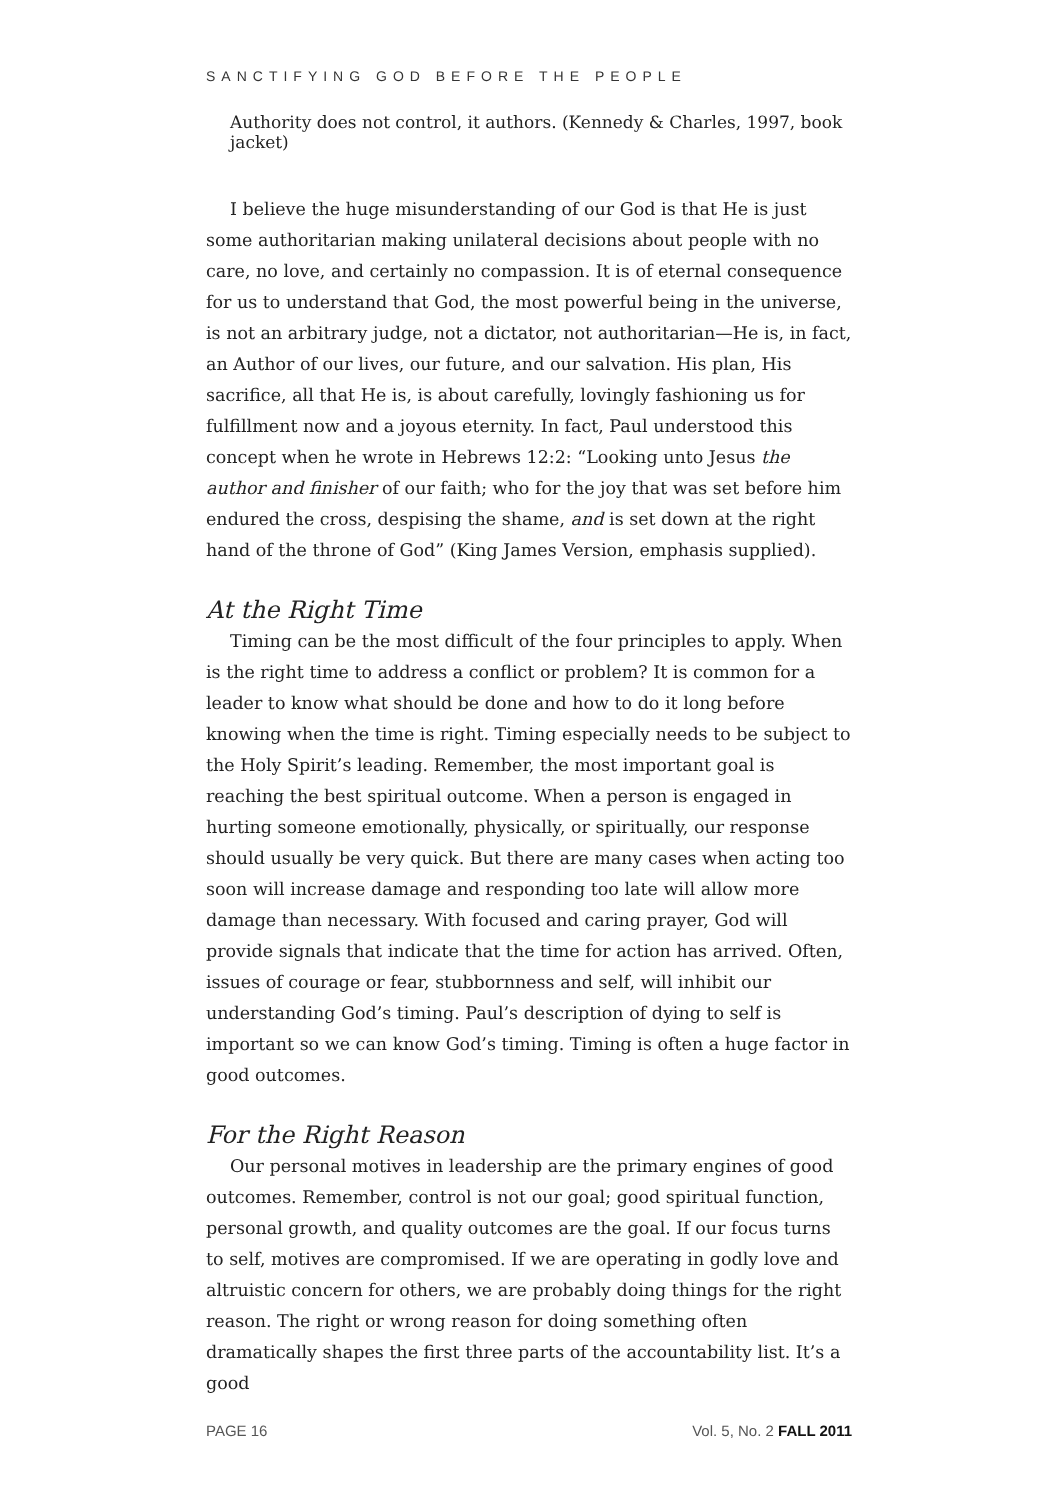SANCTIFYING GOD BEFORE THE PEOPLE
Authority does not control, it authors. (Kennedy & Charles, 1997, book jacket)
I believe the huge misunderstanding of our God is that He is just some authoritarian making unilateral decisions about people with no care, no love, and certainly no compassion. It is of eternal consequence for us to understand that God, the most powerful being in the universe, is not an arbitrary judge, not a dictator, not authoritarian—He is, in fact, an Author of our lives, our future, and our salvation. His plan, His sacrifice, all that He is, is about carefully, lovingly fashioning us for fulfillment now and a joyous eternity. In fact, Paul understood this concept when he wrote in Hebrews 12:2: “Looking unto Jesus the author and finisher of our faith; who for the joy that was set before him endured the cross, despising the shame, and is set down at the right hand of the throne of God” (King James Version, emphasis supplied).
At the Right Time
Timing can be the most difficult of the four principles to apply. When is the right time to address a conflict or problem? It is common for a leader to know what should be done and how to do it long before knowing when the time is right. Timing especially needs to be subject to the Holy Spirit’s leading. Remember, the most important goal is reaching the best spiritual outcome. When a person is engaged in hurting someone emotionally, physically, or spiritually, our response should usually be very quick. But there are many cases when acting too soon will increase damage and responding too late will allow more damage than necessary. With focused and caring prayer, God will provide signals that indicate that the time for action has arrived. Often, issues of courage or fear, stubbornness and self, will inhibit our understanding God’s timing. Paul’s description of dying to self is important so we can know God’s timing. Timing is often a huge factor in good outcomes.
For the Right Reason
Our personal motives in leadership are the primary engines of good outcomes. Remember, control is not our goal; good spiritual function, personal growth, and quality outcomes are the goal. If our focus turns to self, motives are compromised. If we are operating in godly love and altruistic concern for others, we are probably doing things for the right reason. The right or wrong reason for doing something often dramatically shapes the first three parts of the accountability list. It’s a good
PAGE 16 Vol. 5, No. 2 FALL 2011